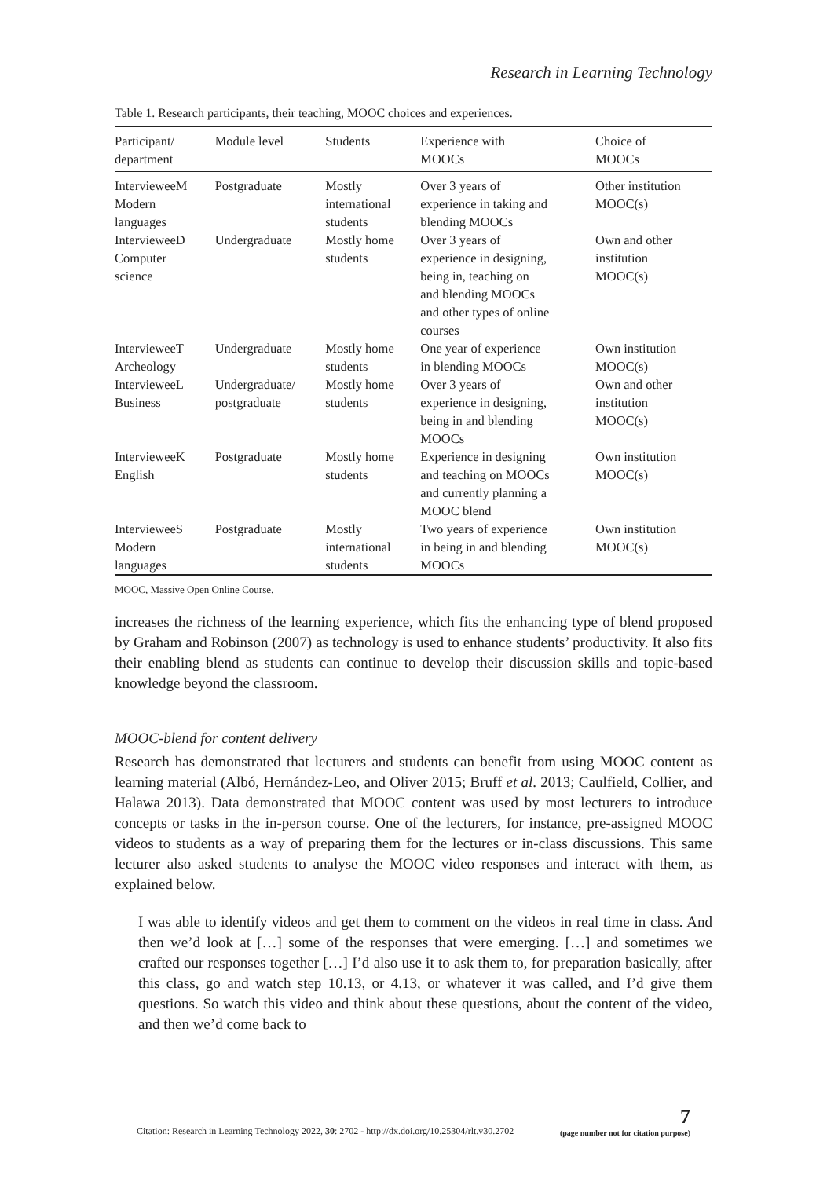Research in Learning Technology
Table 1. Research participants, their teaching, MOOC choices and experiences.
| Participant/ department | Module level | Students | Experience with MOOCs | Choice of MOOCs |
| --- | --- | --- | --- | --- |
| IntervieweeM Modern languages | Postgraduate | Mostly international students | Over 3 years of experience in taking and blending MOOCs | Other institution MOOC(s) |
| IntervieweeD Computer science | Undergraduate | Mostly home students | Over 3 years of experience in designing, being in, teaching on and blending MOOCs and other types of online courses | Own and other institution MOOC(s) |
| IntervieweeT Archeology | Undergraduate | Mostly home students | One year of experience in blending MOOCs | Own institution MOOC(s) |
| IntervieweeL Business | Undergraduate/ postgraduate | Mostly home students | Over 3 years of experience in designing, being in and blending MOOCs | Own and other institution MOOC(s) |
| IntervieweeK English | Postgraduate | Mostly home students | Experience in designing and teaching on MOOCs and currently planning a MOOC blend | Own institution MOOC(s) |
| IntervieweeS Modern languages | Postgraduate | Mostly international students | Two years of experience in being in and blending MOOCs | Own institution MOOC(s) |
MOOC, Massive Open Online Course.
increases the richness of the learning experience, which fits the enhancing type of blend proposed by Graham and Robinson (2007) as technology is used to enhance students’ productivity. It also fits their enabling blend as students can continue to develop their discussion skills and topic-based knowledge beyond the classroom.
MOOC-blend for content delivery
Research has demonstrated that lecturers and students can benefit from using MOOC content as learning material (Albó, Hernández-Leo, and Oliver 2015; Bruff et al. 2013; Caulfield, Collier, and Halawa 2013). Data demonstrated that MOOC content was used by most lecturers to introduce concepts or tasks in the in-person course. One of the lecturers, for instance, pre-assigned MOOC videos to students as a way of preparing them for the lectures or in-class discussions. This same lecturer also asked students to analyse the MOOC video responses and interact with them, as explained below.
I was able to identify videos and get them to comment on the videos in real time in class. And then we’d look at […] some of the responses that were emerging. […] and sometimes we crafted our responses together […] I’d also use it to ask them to, for preparation basically, after this class, go and watch step 10.13, or 4.13, or whatever it was called, and I’d give them questions. So watch this video and think about these questions, about the content of the video, and then we’d come back to
Citation: Research in Learning Technology 2022, 30: 2702 - http://dx.doi.org/10.25304/rlt.v30.2702
7
(page number not for citation purpose)